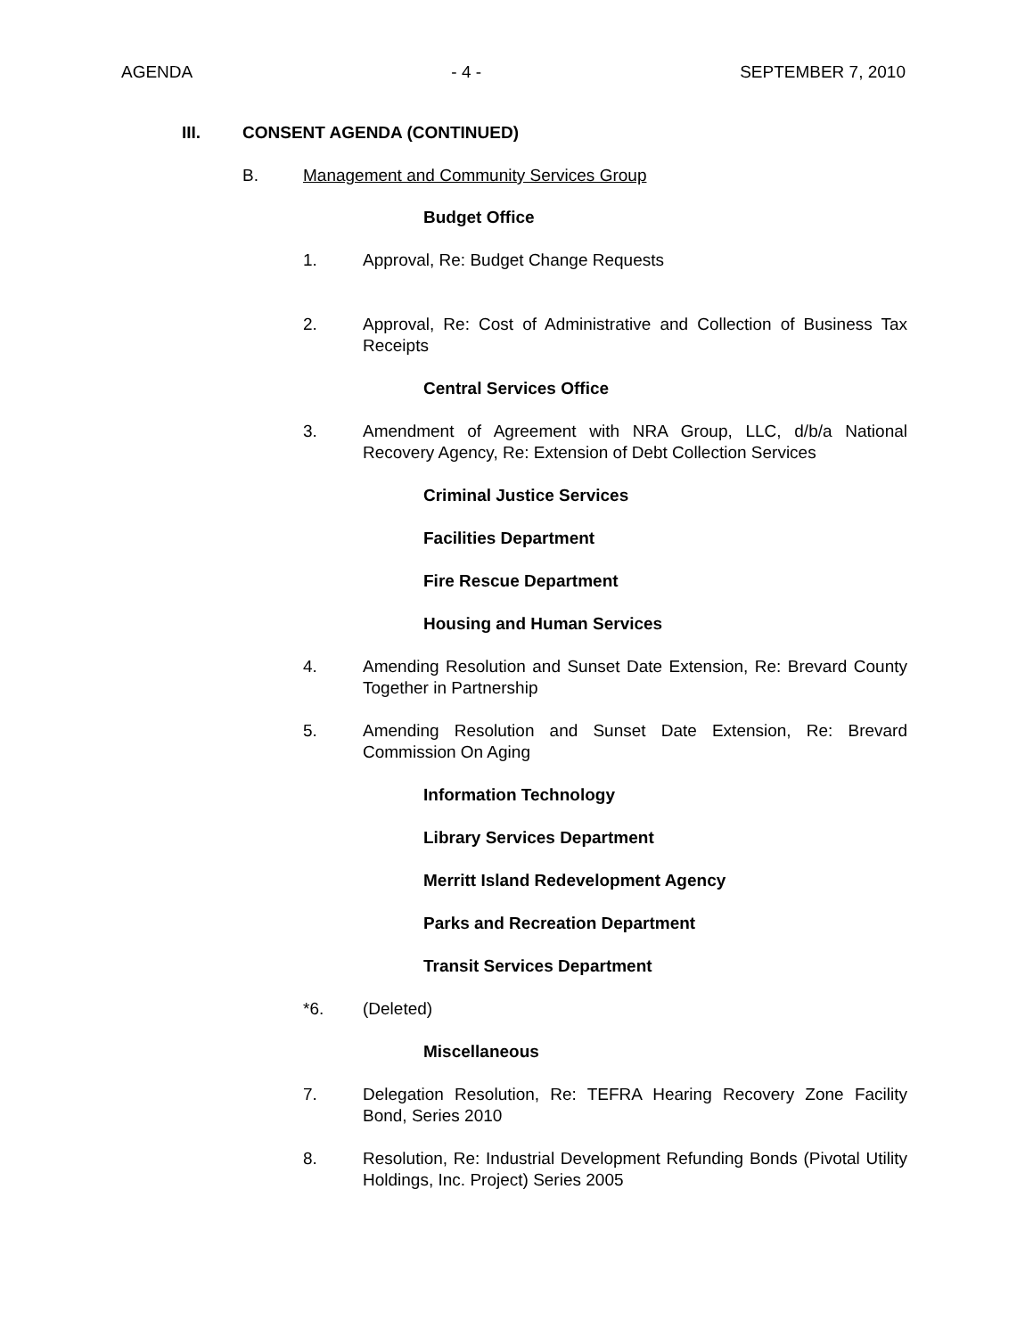AGENDA - 4 - SEPTEMBER 7, 2010
III. CONSENT AGENDA (CONTINUED)
B. Management and Community Services Group
Budget Office
1. Approval, Re: Budget Change Requests
2. Approval, Re: Cost of Administrative and Collection of Business Tax Receipts
Central Services Office
3. Amendment of Agreement with NRA Group, LLC, d/b/a National Recovery Agency, Re: Extension of Debt Collection Services
Criminal Justice Services
Facilities Department
Fire Rescue Department
Housing and Human Services
4. Amending Resolution and Sunset Date Extension, Re: Brevard County Together in Partnership
5. Amending Resolution and Sunset Date Extension, Re: Brevard Commission On Aging
Information Technology
Library Services Department
Merritt Island Redevelopment Agency
Parks and Recreation Department
Transit Services Department
*6. (Deleted)
Miscellaneous
7. Delegation Resolution, Re: TEFRA Hearing Recovery Zone Facility Bond, Series 2010
8. Resolution, Re: Industrial Development Refunding Bonds (Pivotal Utility Holdings, Inc. Project) Series 2005